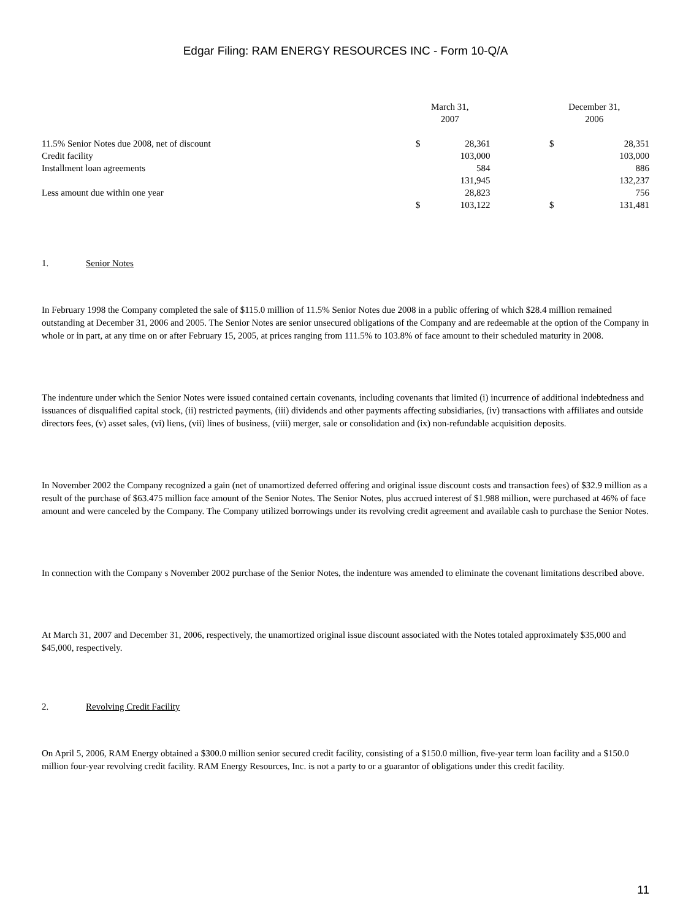Edgar Filing: RAM ENERGY RESOURCES INC - Form 10-Q/A
| | March 31, 2007 | | | December 31, 2006 | |
| --- | --- | --- | --- | --- | --- |
| 11.5% Senior Notes due 2008, net of discount | $ | 28,361 | | $ | 28,351 |
| Credit facility | | 103,000 | | | 103,000 |
| Installment loan agreements | | 584 | | | 886 |
| | | 131,945 | | | 132,237 |
| Less amount due within one year | | 28,823 | | | 756 |
| | $ | 103,122 | | $ | 131,481 |
1. Senior Notes
In February 1998 the Company completed the sale of $115.0 million of 11.5% Senior Notes due 2008 in a public offering of which $28.4 million remained outstanding at December 31, 2006 and 2005. The Senior Notes are senior unsecured obligations of the Company and are redeemable at the option of the Company in whole or in part, at any time on or after February 15, 2005, at prices ranging from 111.5% to 103.8% of face amount to their scheduled maturity in 2008.
The indenture under which the Senior Notes were issued contained certain covenants, including covenants that limited (i) incurrence of additional indebtedness and issuances of disqualified capital stock, (ii) restricted payments, (iii) dividends and other payments affecting subsidiaries, (iv) transactions with affiliates and outside directors fees, (v) asset sales, (vi) liens, (vii) lines of business, (viii) merger, sale or consolidation and (ix) non-refundable acquisition deposits.
In November 2002 the Company recognized a gain (net of unamortized deferred offering and original issue discount costs and transaction fees) of $32.9 million as a result of the purchase of $63.475 million face amount of the Senior Notes. The Senior Notes, plus accrued interest of $1.988 million, were purchased at 46% of face amount and were canceled by the Company. The Company utilized borrowings under its revolving credit agreement and available cash to purchase the Senior Notes.
In connection with the Company s November 2002 purchase of the Senior Notes, the indenture was amended to eliminate the covenant limitations described above.
At March 31, 2007 and December 31, 2006, respectively, the unamortized original issue discount associated with the Notes totaled approximately $35,000 and $45,000, respectively.
2. Revolving Credit Facility
On April 5, 2006, RAM Energy obtained a $300.0 million senior secured credit facility, consisting of a $150.0 million, five-year term loan facility and a $150.0 million four-year revolving credit facility. RAM Energy Resources, Inc. is not a party to or a guarantor of obligations under this credit facility.
11